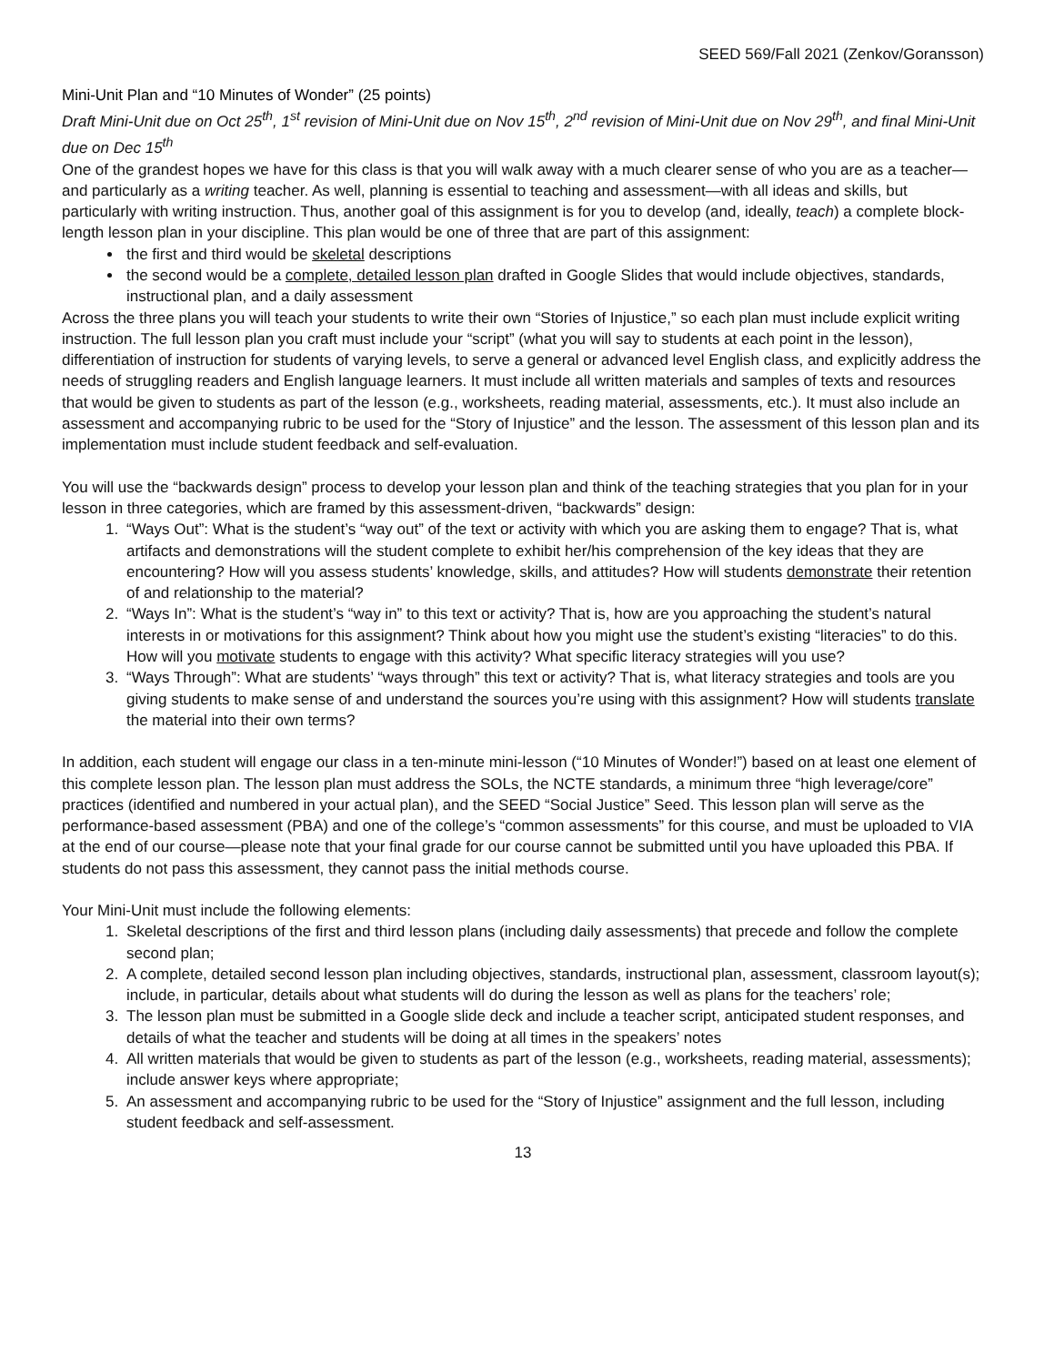SEED 569/Fall 2021 (Zenkov/Goransson)
Mini-Unit Plan and “10 Minutes of Wonder” (25 points)
Draft Mini-Unit due on Oct 25<sup>th</sup>, 1<sup>st</sup> revision of Mini-Unit due on Nov 15<sup>th</sup>, 2<sup>nd</sup> revision of Mini-Unit due on Nov 29<sup>th</sup>, and final Mini-Unit due on Dec 15<sup>th</sup>
One of the grandest hopes we have for this class is that you will walk away with a much clearer sense of who you are as a teacher—and particularly as a writing teacher. As well, planning is essential to teaching and assessment—with all ideas and skills, but particularly with writing instruction. Thus, another goal of this assignment is for you to develop (and, ideally, teach) a complete block-length lesson plan in your discipline. This plan would be one of three that are part of this assignment:
the first and third would be skeletal descriptions
the second would be a complete, detailed lesson plan drafted in Google Slides that would include objectives, standards, instructional plan, and a daily assessment
Across the three plans you will teach your students to write their own “Stories of Injustice,” so each plan must include explicit writing instruction. The full lesson plan you craft must include your “script” (what you will say to students at each point in the lesson), differentiation of instruction for students of varying levels, to serve a general or advanced level English class, and explicitly address the needs of struggling readers and English language learners. It must include all written materials and samples of texts and resources that would be given to students as part of the lesson (e.g., worksheets, reading material, assessments, etc.). It must also include an assessment and accompanying rubric to be used for the “Story of Injustice” and the lesson. The assessment of this lesson plan and its implementation must include student feedback and self-evaluation.
You will use the “backwards design” process to develop your lesson plan and think of the teaching strategies that you plan for in your lesson in three categories, which are framed by this assessment-driven, “backwards” design:
1. “Ways Out”: What is the student’s “way out” of the text or activity with which you are asking them to engage? That is, what artifacts and demonstrations will the student complete to exhibit her/his comprehension of the key ideas that they are encountering? How will you assess students’ knowledge, skills, and attitudes? How will students demonstrate their retention of and relationship to the material?
2. “Ways In”: What is the student’s “way in” to this text or activity? That is, how are you approaching the student’s natural interests in or motivations for this assignment? Think about how you might use the student’s existing “literacies” to do this. How will you motivate students to engage with this activity? What specific literacy strategies will you use?
3. “Ways Through”: What are students’ “ways through” this text or activity? That is, what literacy strategies and tools are you giving students to make sense of and understand the sources you’re using with this assignment? How will students translate the material into their own terms?
In addition, each student will engage our class in a ten-minute mini-lesson (“10 Minutes of Wonder!”) based on at least one element of this complete lesson plan. The lesson plan must address the SOLs, the NCTE standards, a minimum three “high leverage/core” practices (identified and numbered in your actual plan), and the SEED “Social Justice” Seed. This lesson plan will serve as the performance-based assessment (PBA) and one of the college’s “common assessments” for this course, and must be uploaded to VIA at the end of our course—please note that your final grade for our course cannot be submitted until you have uploaded this PBA. If students do not pass this assessment, they cannot pass the initial methods course.
Your Mini-Unit must include the following elements:
1. Skeletal descriptions of the first and third lesson plans (including daily assessments) that precede and follow the complete second plan;
2. A complete, detailed second lesson plan including objectives, standards, instructional plan, assessment, classroom layout(s); include, in particular, details about what students will do during the lesson as well as plans for the teachers’ role;
3. The lesson plan must be submitted in a Google slide deck and include a teacher script, anticipated student responses, and details of what the teacher and students will be doing at all times in the speakers’ notes
4. All written materials that would be given to students as part of the lesson (e.g., worksheets, reading material, assessments); include answer keys where appropriate;
5. An assessment and accompanying rubric to be used for the “Story of Injustice” assignment and the full lesson, including student feedback and self-assessment.
13